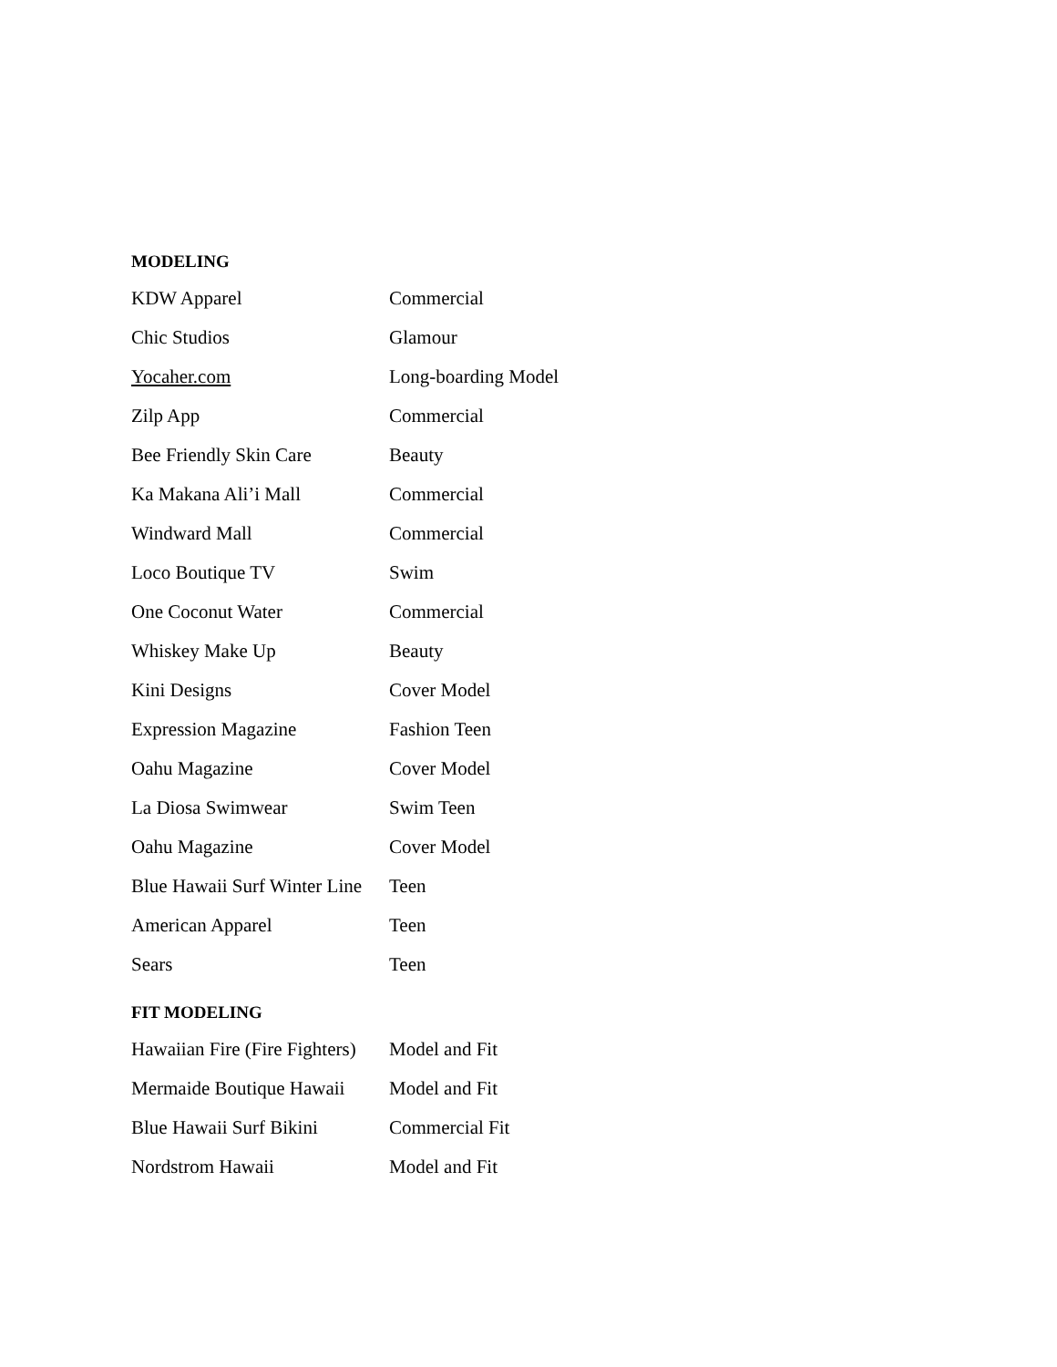MODELING
| KDW Apparel | Commercial |
| Chic Studios | Glamour |
| Yocaher.com | Long-boarding Model |
| Zilp App | Commercial |
| Bee Friendly Skin Care | Beauty |
| Ka Makana Ali’i Mall | Commercial |
| Windward Mall | Commercial |
| Loco Boutique TV | Swim |
| One Coconut Water | Commercial |
| Whiskey Make Up | Beauty |
| Kini Designs | Cover Model |
| Expression Magazine | Fashion Teen |
| Oahu Magazine | Cover Model |
| La Diosa Swimwear | Swim Teen |
| Oahu Magazine | Cover Model |
| Blue Hawaii Surf Winter Line | Teen |
| American Apparel | Teen |
| Sears | Teen |
FIT MODELING
| Hawaiian Fire (Fire Fighters) | Model and Fit |
| Mermaide Boutique Hawaii | Model and Fit |
| Blue Hawaii Surf Bikini | Commercial Fit |
| Nordstrom Hawaii | Model and Fit |